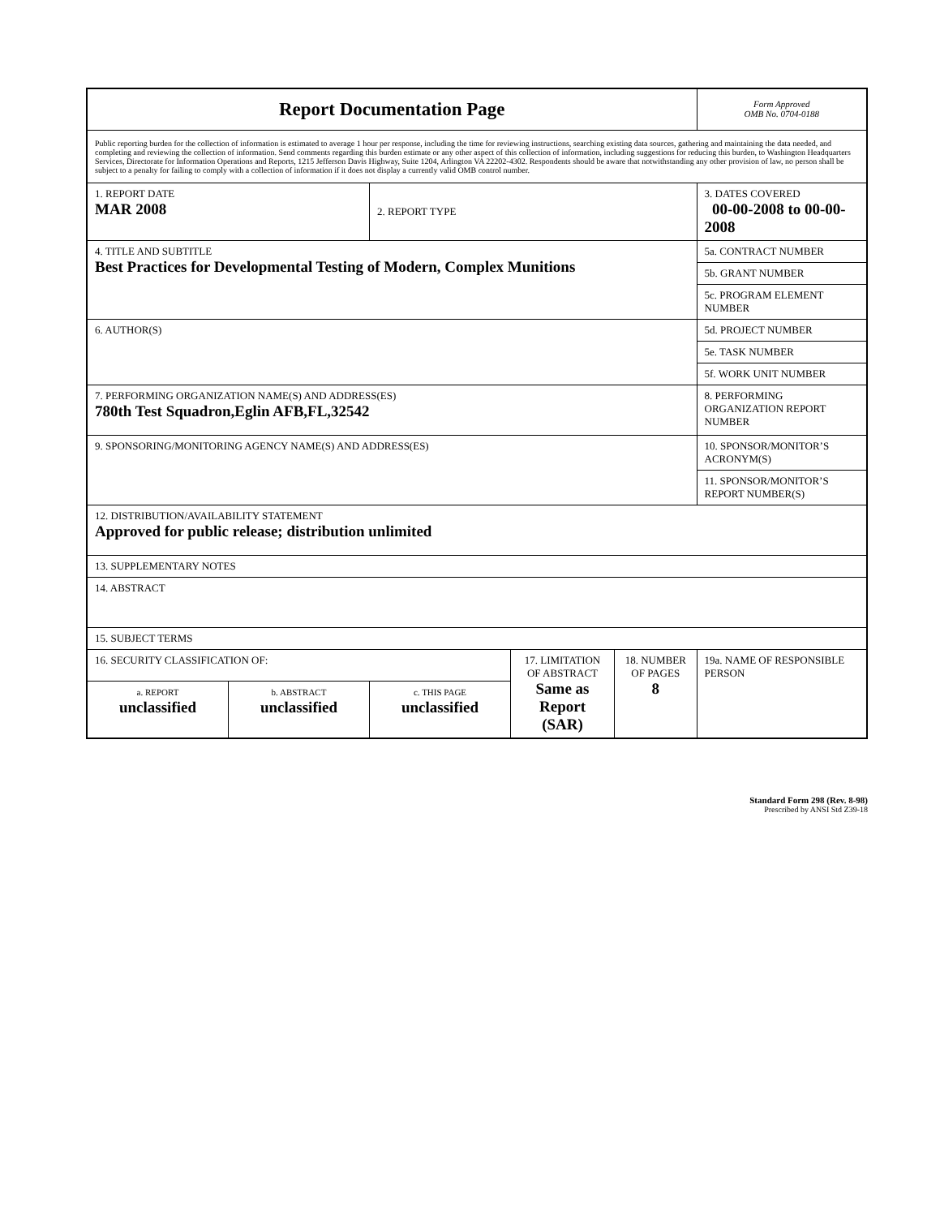| Report Documentation Page | | | | | Form Approved OMB No. 0704-0188 |
| Public reporting burden for the collection of information is estimated to average 1 hour per response, including the time for reviewing instructions, searching existing data sources, gathering and maintaining the data needed, and completing and reviewing the collection of information. Send comments regarding this burden estimate or any other aspect of this collection of information, including suggestions for reducing this burden, to Washington Headquarters Services, Directorate for Information Operations and Reports, 1215 Jefferson Davis Highway, Suite 1204, Arlington VA 22202-4302. Respondents should be aware that notwithstanding any other provision of law, no person shall be subject to a penalty for failing to comply with a collection of information if it does not display a currently valid OMB control number. | | | | | |
| 1. REPORT DATE MAR 2008 | | 2. REPORT TYPE | | | 3. DATES COVERED 00-00-2008 to 00-00-2008 |
| 4. TITLE AND SUBTITLE Best Practices for Developmental Testing of Modern, Complex Munitions | | | | | 5a. CONTRACT NUMBER |
| | | | | | 5b. GRANT NUMBER |
| | | | | | 5c. PROGRAM ELEMENT NUMBER |
| 6. AUTHOR(S) | | | | | 5d. PROJECT NUMBER |
| | | | | | 5e. TASK NUMBER |
| | | | | | 5f. WORK UNIT NUMBER |
| 7. PERFORMING ORGANIZATION NAME(S) AND ADDRESS(ES) 780th Test Squadron,Eglin AFB,FL,32542 | | | | | 8. PERFORMING ORGANIZATION REPORT NUMBER |
| 9. SPONSORING/MONITORING AGENCY NAME(S) AND ADDRESS(ES) | | | | | 10. SPONSOR/MONITOR’S ACRONYM(S) |
| | | | | | 11. SPONSOR/MONITOR’S REPORT NUMBER(S) |
| 12. DISTRIBUTION/AVAILABILITY STATEMENT Approved for public release; distribution unlimited | | | | | |
| 13. SUPPLEMENTARY NOTES | | | | | |
| 14. ABSTRACT | | | | | |
| 15. SUBJECT TERMS | | | | | |
| 16. SECURITY CLASSIFICATION OF: | | | 17. LIMITATION OF ABSTRACT Same as Report (SAR) | 18. NUMBER OF PAGES 8 | 19a. NAME OF RESPONSIBLE PERSON |
| a. REPORT unclassified | b. ABSTRACT unclassified | c. THIS PAGE unclassified | | | |
Standard Form 298 (Rev. 8-98)
Prescribed by ANSI Std Z39-18